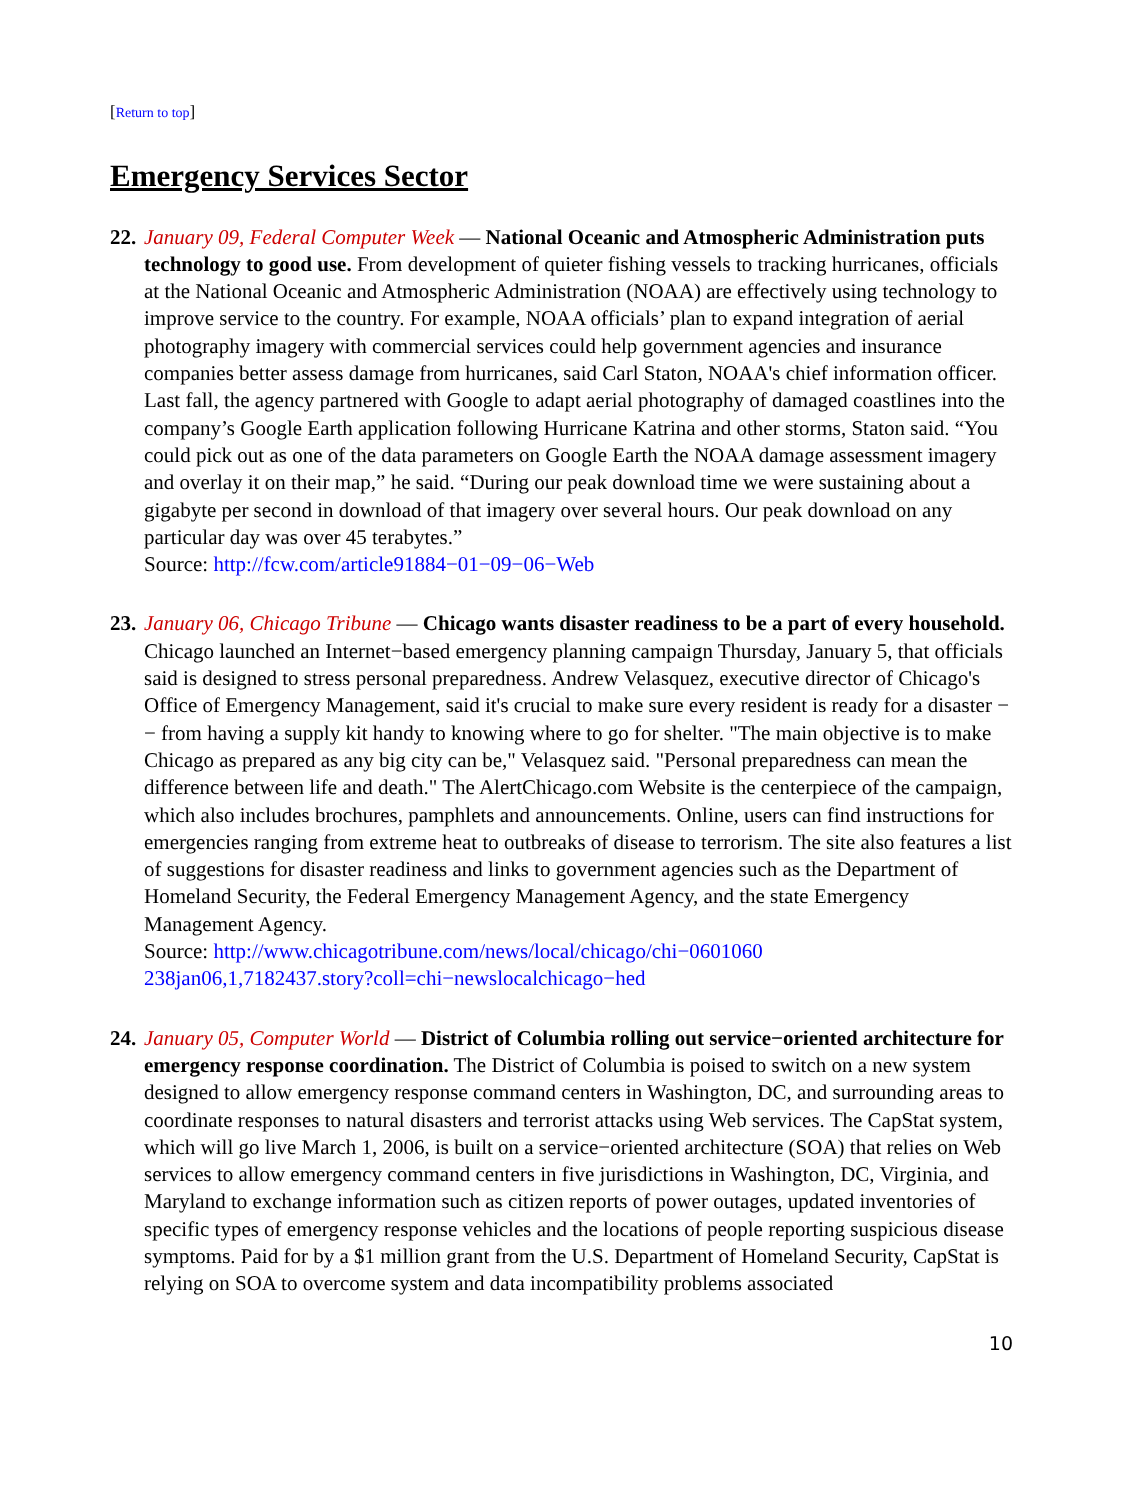[Return to top]
Emergency Services Sector
22.
January 09, Federal Computer Week — National Oceanic and Atmospheric Administration puts technology to good use. From development of quieter fishing vessels to tracking hurricanes, officials at the National Oceanic and Atmospheric Administration (NOAA) are effectively using technology to improve service to the country. For example, NOAA officials’ plan to expand integration of aerial photography imagery with commercial services could help government agencies and insurance companies better assess damage from hurricanes, said Carl Staton, NOAA's chief information officer. Last fall, the agency partnered with Google to adapt aerial photography of damaged coastlines into the company’s Google Earth application following Hurricane Katrina and other storms, Staton said. “You could pick out as one of the data parameters on Google Earth the NOAA damage assessment imagery and overlay it on their map,” he said. “During our peak download time we were sustaining about a gigabyte per second in download of that imagery over several hours. Our peak download on any particular day was over 45 terabytes.”
Source: http://fcw.com/article91884−01−09−06−Web
23.
January 06, Chicago Tribune — Chicago wants disaster readiness to be a part of every household. Chicago launched an Internet−based emergency planning campaign Thursday, January 5, that officials said is designed to stress personal preparedness. Andrew Velasquez, executive director of Chicago's Office of Emergency Management, said it's crucial to make sure every resident is ready for a disaster −− from having a supply kit handy to knowing where to go for shelter. "The main objective is to make Chicago as prepared as any big city can be," Velasquez said. "Personal preparedness can mean the difference between life and death." The AlertChicago.com Website is the centerpiece of the campaign, which also includes brochures, pamphlets and announcements. Online, users can find instructions for emergencies ranging from extreme heat to outbreaks of disease to terrorism. The site also features a list of suggestions for disaster readiness and links to government agencies such as the Department of Homeland Security, the Federal Emergency Management Agency, and the state Emergency Management Agency.
Source: http://www.chicagotribune.com/news/local/chicago/chi−0601060
238jan06,1,7182437.story?coll=chi−newslocalchicago−hed
24.
January 05, Computer World — District of Columbia rolling out service−oriented architecture for emergency response coordination. The District of Columbia is poised to switch on a new system designed to allow emergency response command centers in Washington, DC, and surrounding areas to coordinate responses to natural disasters and terrorist attacks using Web services. The CapStat system, which will go live March 1, 2006, is built on a service−oriented architecture (SOA) that relies on Web services to allow emergency command centers in five jurisdictions in Washington, DC, Virginia, and Maryland to exchange information such as citizen reports of power outages, updated inventories of specific types of emergency response vehicles and the locations of people reporting suspicious disease symptoms. Paid for by a $1 million grant from the U.S. Department of Homeland Security, CapStat is relying on SOA to overcome system and data incompatibility problems associated
10